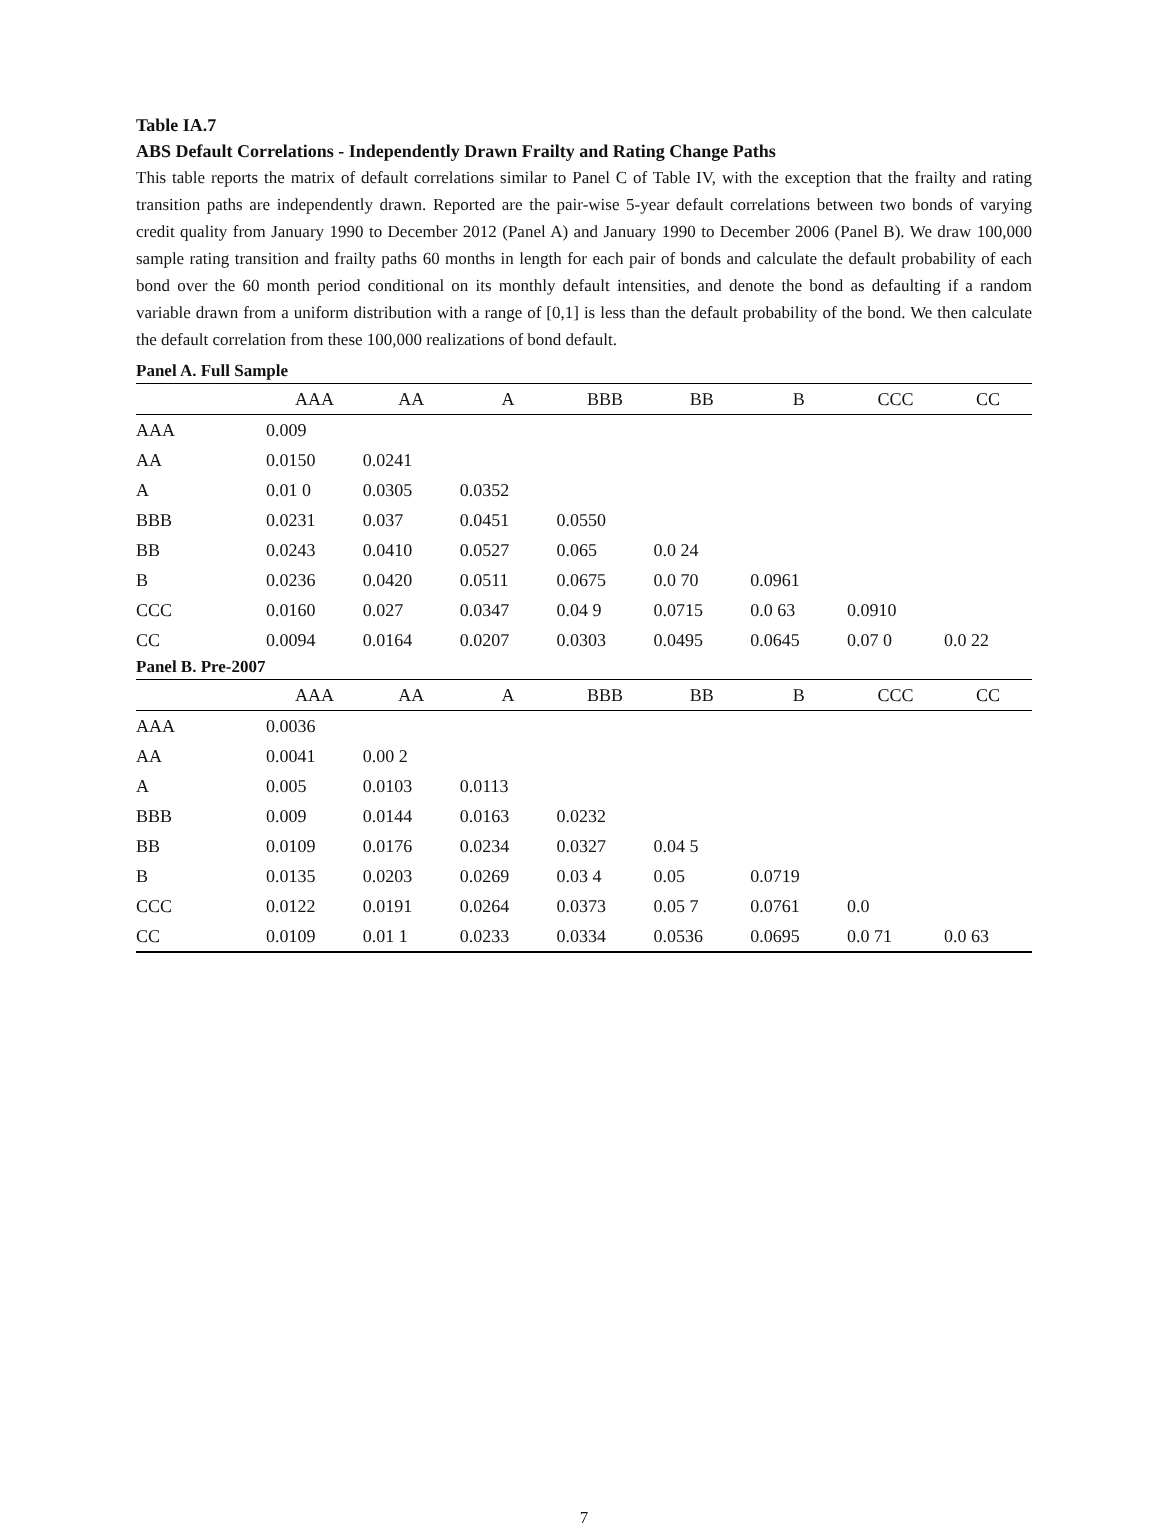Table IA.7
ABS Default Correlations - Independently Drawn Frailty and Rating Change Paths
This table reports the matrix of default correlations similar to Panel C of Table IV, with the exception that the frailty and rating transition paths are independently drawn. Reported are the pair-wise 5-year default correlations between two bonds of varying credit quality from January 1990 to December 2012 (Panel A) and January 1990 to December 2006 (Panel B). We draw 100,000 sample rating transition and frailty paths 60 months in length for each pair of bonds and calculate the default probability of each bond over the 60 month period conditional on its monthly default intensities, and denote the bond as defaulting if a random variable drawn from a uniform distribution with a range of [0,1] is less than the default probability of the bond. We then calculate the default correlation from these 100,000 realizations of bond default.
| Panel A. Full Sample | | | | | | | | |
| | AAA | AA | A | BBB | BB | B | CCC | CC |
| AAA | 0.009 | | | | | | | |
| AA | 0.0150 | 0.0241 | | | | | | |
| A | 0.01 0 | 0.0305 | 0.0352 | | | | | |
| BBB | 0.0231 | 0.037 | 0.0451 | 0.0550 | | | | |
| BB | 0.0243 | 0.0410 | 0.0527 | 0.065 | 0.0 24 | | | |
| B | 0.0236 | 0.0420 | 0.0511 | 0.0675 | 0.0 70 | 0.0961 | | |
| CCC | 0.0160 | 0.027 | 0.0347 | 0.04 9 | 0.0715 | 0.0 63 | 0.0910 | |
| CC | 0.0094 | 0.0164 | 0.0207 | 0.0303 | 0.0495 | 0.0645 | 0.07 0 | 0.0 22 |
| Panel B. Pre-2007 | | | | | | | | |
| | AAA | AA | A | BBB | BB | B | CCC | CC |
| AAA | 0.0036 | | | | | | | |
| AA | 0.0041 | 0.00 2 | | | | | | |
| A | 0.005 | 0.0103 | 0.0113 | | | | | |
| BBB | 0.009 | 0.0144 | 0.0163 | 0.0232 | | | | |
| BB | 0.0109 | 0.0176 | 0.0234 | 0.0327 | 0.04 5 | | | |
| B | 0.0135 | 0.0203 | 0.0269 | 0.03 4 | 0.05 | 0.0719 | | |
| CCC | 0.0122 | 0.0191 | 0.0264 | 0.0373 | 0.05 7 | 0.0761 | 0.0 | |
| CC | 0.0109 | 0.01 1 | 0.0233 | 0.0334 | 0.0536 | 0.0695 | 0.0 71 | 0.0 63 |
7